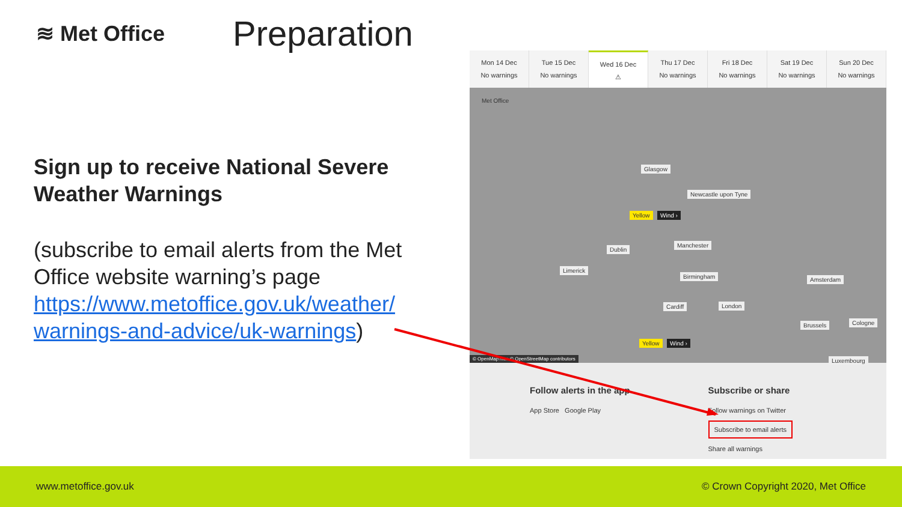≋ Met Office Preparation
Sign up to receive National Severe Weather Warnings
(subscribe to email alerts from the Met Office website warning’s page https://www.metoffice.gov.uk/weather/ warnings-and-advice/uk-warnings)
Mon 14 Dec
No warnings
Tue 15 Dec
No warnings
Wed 16 Dec
⚠
Thu 17 Dec
No warnings
Fri 18 Dec
No warnings
Sat 19 Dec
No warnings
Sun 20 Dec
No warnings
Met Office
Glasgow
Newcastle upon Tyne
Yellow Wind ›
Dublin
Manchester
Limerick
Birmingham Amsterdam
Cardiff London
Brussels Cologne
Yellow Wind ›
Luxembourg © OpenMapTiles © OpenStreetMap contributors
Follow alerts in the app
App Store Google Play
Subscribe or share
Follow warnings on Twitter
Subscribe to email alerts
Share all warnings
www.metoffice.gov.uk © Crown Copyright 2020, Met Office